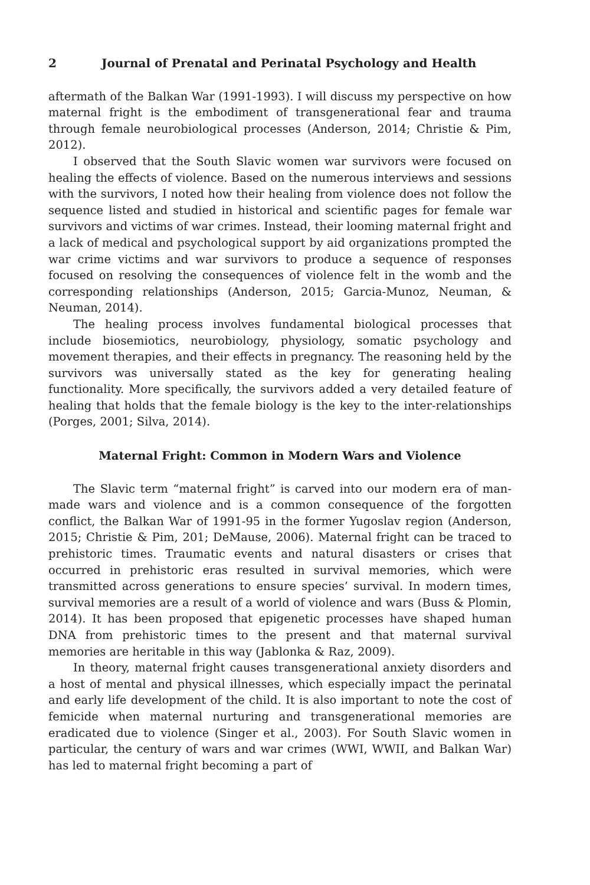2 Journal of Prenatal and Perinatal Psychology and Health
aftermath of the Balkan War (1991-1993). I will discuss my perspective on how maternal fright is the embodiment of transgenerational fear and trauma through female neurobiological processes (Anderson, 2014; Christie & Pim, 2012).
I observed that the South Slavic women war survivors were focused on healing the effects of violence. Based on the numerous interviews and sessions with the survivors, I noted how their healing from violence does not follow the sequence listed and studied in historical and scientific pages for female war survivors and victims of war crimes. Instead, their looming maternal fright and a lack of medical and psychological support by aid organizations prompted the war crime victims and war survivors to produce a sequence of responses focused on resolving the consequences of violence felt in the womb and the corresponding relationships (Anderson, 2015; Garcia-Munoz, Neuman, & Neuman, 2014).
The healing process involves fundamental biological processes that include biosemiotics, neurobiology, physiology, somatic psychology and movement therapies, and their effects in pregnancy. The reasoning held by the survivors was universally stated as the key for generating healing functionality. More specifically, the survivors added a very detailed feature of healing that holds that the female biology is the key to the inter-relationships (Porges, 2001; Silva, 2014).
Maternal Fright: Common in Modern Wars and Violence
The Slavic term “maternal fright” is carved into our modern era of man-made wars and violence and is a common consequence of the forgotten conflict, the Balkan War of 1991-95 in the former Yugoslav region (Anderson, 2015; Christie & Pim, 201; DeMause, 2006). Maternal fright can be traced to prehistoric times. Traumatic events and natural disasters or crises that occurred in prehistoric eras resulted in survival memories, which were transmitted across generations to ensure species’ survival. In modern times, survival memories are a result of a world of violence and wars (Buss & Plomin, 2014). It has been proposed that epigenetic processes have shaped human DNA from prehistoric times to the present and that maternal survival memories are heritable in this way (Jablonka & Raz, 2009).
In theory, maternal fright causes transgenerational anxiety disorders and a host of mental and physical illnesses, which especially impact the perinatal and early life development of the child. It is also important to note the cost of femicide when maternal nurturing and transgenerational memories are eradicated due to violence (Singer et al., 2003). For South Slavic women in particular, the century of wars and war crimes (WWI, WWII, and Balkan War) has led to maternal fright becoming a part of